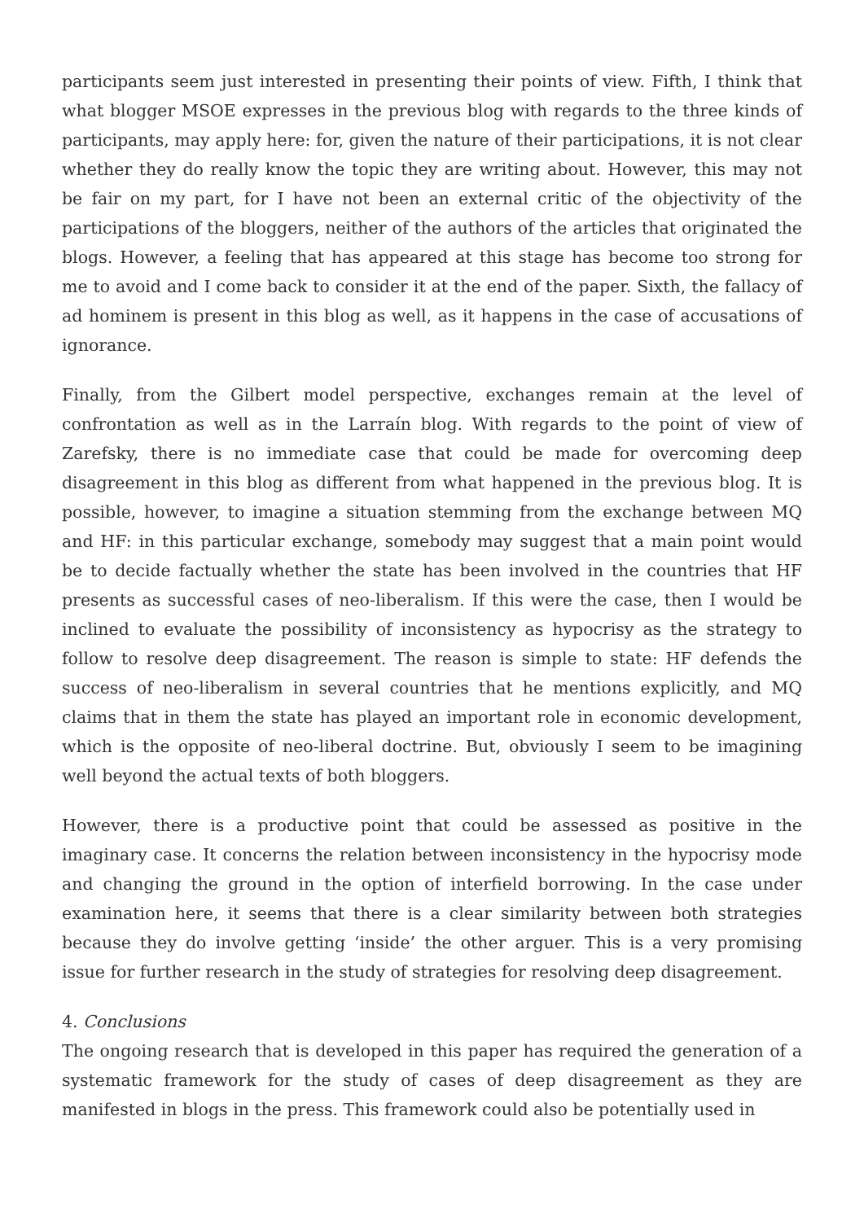participants seem just interested in presenting their points of view. Fifth, I think that what blogger MSOE expresses in the previous blog with regards to the three kinds of participants, may apply here: for, given the nature of their participations, it is not clear whether they do really know the topic they are writing about. However, this may not be fair on my part, for I have not been an external critic of the objectivity of the participations of the bloggers, neither of the authors of the articles that originated the blogs. However, a feeling that has appeared at this stage has become too strong for me to avoid and I come back to consider it at the end of the paper. Sixth, the fallacy of ad hominem is present in this blog as well, as it happens in the case of accusations of ignorance.
Finally, from the Gilbert model perspective, exchanges remain at the level of confrontation as well as in the Larraín blog. With regards to the point of view of Zarefsky, there is no immediate case that could be made for overcoming deep disagreement in this blog as different from what happened in the previous blog. It is possible, however, to imagine a situation stemming from the exchange between MQ and HF: in this particular exchange, somebody may suggest that a main point would be to decide factually whether the state has been involved in the countries that HF presents as successful cases of neo-liberalism. If this were the case, then I would be inclined to evaluate the possibility of inconsistency as hypocrisy as the strategy to follow to resolve deep disagreement. The reason is simple to state: HF defends the success of neo-liberalism in several countries that he mentions explicitly, and MQ claims that in them the state has played an important role in economic development, which is the opposite of neo-liberal doctrine. But, obviously I seem to be imagining well beyond the actual texts of both bloggers.
However, there is a productive point that could be assessed as positive in the imaginary case. It concerns the relation between inconsistency in the hypocrisy mode and changing the ground in the option of interfield borrowing. In the case under examination here, it seems that there is a clear similarity between both strategies because they do involve getting ‘inside’ the other arguer. This is a very promising issue for further research in the study of strategies for resolving deep disagreement.
4. Conclusions
The ongoing research that is developed in this paper has required the generation of a systematic framework for the study of cases of deep disagreement as they are manifested in blogs in the press. This framework could also be potentially used in